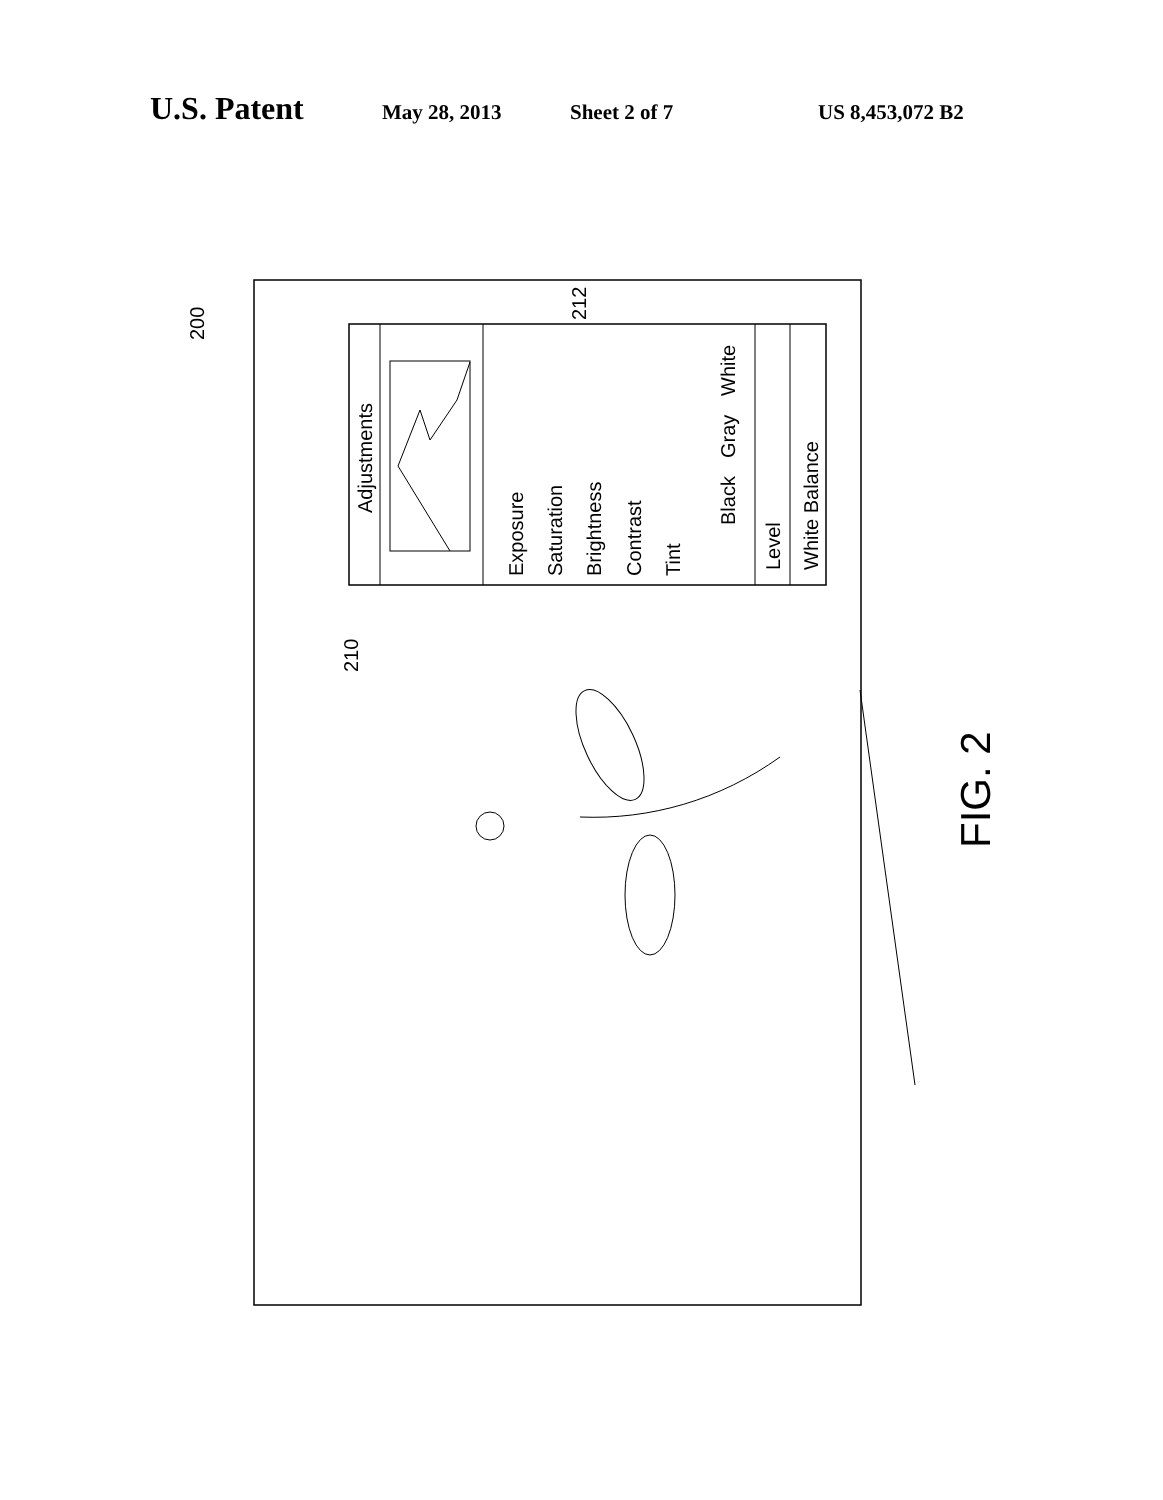U.S. Patent May 28, 2013 Sheet 2 of 7 US 8,453,072 B2
Adjustments
Exposure
Saturation
Brightness
Contrast
Tint
Black
Gray
White
Level
White Balance
210
212
200
FIG. 2